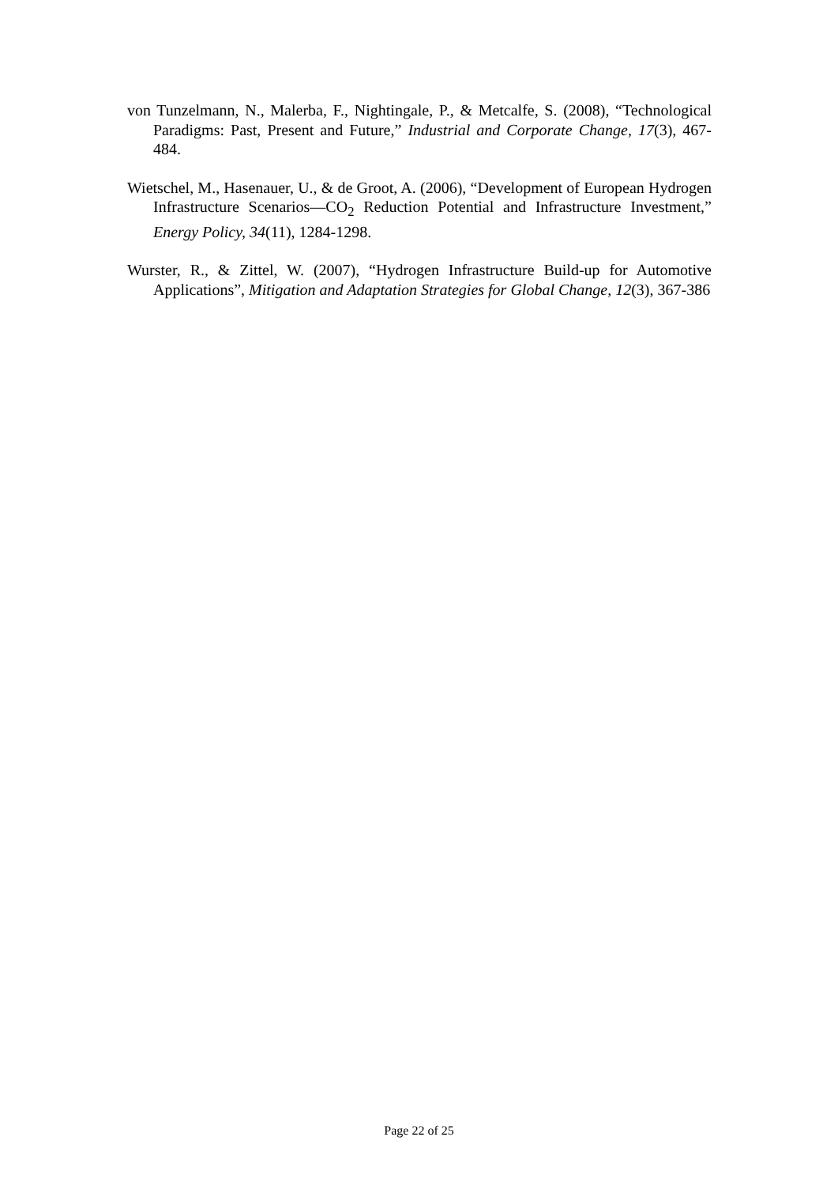von Tunzelmann, N., Malerba, F., Nightingale, P., & Metcalfe, S. (2008), “Technological Paradigms: Past, Present and Future,” Industrial and Corporate Change, 17(3), 467-484.
Wietschel, M., Hasenauer, U., & de Groot, A. (2006), “Development of European Hydrogen Infrastructure Scenarios—CO<sub>2</sub> Reduction Potential and Infrastructure Investment,” Energy Policy, 34(11), 1284-1298.
Wurster, R., & Zittel, W. (2007), “Hydrogen Infrastructure Build-up for Automotive Applications”, Mitigation and Adaptation Strategies for Global Change, 12(3), 367-386
Page 22 of 25